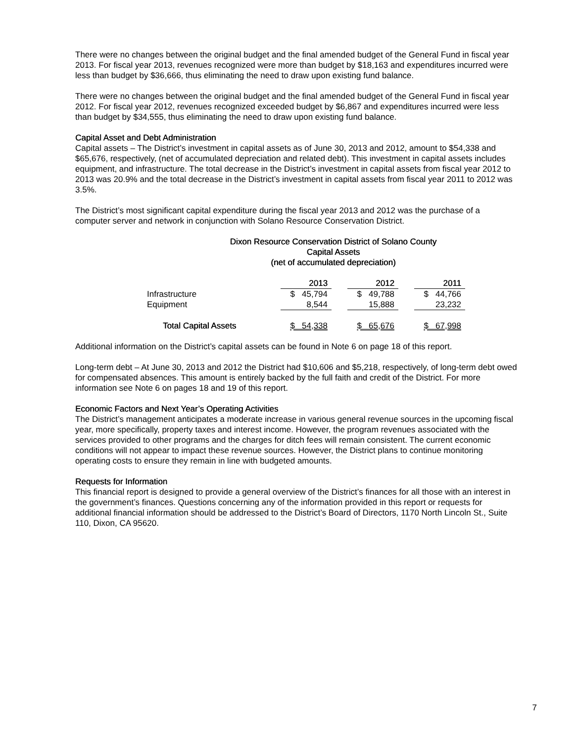There were no changes between the original budget and the final amended budget of the General Fund in fiscal year 2013. For fiscal year 2013, revenues recognized were more than budget by $18,163 and expenditures incurred were less than budget by $36,666, thus eliminating the need to draw upon existing fund balance.
There were no changes between the original budget and the final amended budget of the General Fund in fiscal year 2012. For fiscal year 2012, revenues recognized exceeded budget by $6,867 and expenditures incurred were less than budget by $34,555, thus eliminating the need to draw upon existing fund balance.
Capital Asset and Debt Administration
Capital assets – The District’s investment in capital assets as of June 30, 2013 and 2012, amount to $54,338 and $65,676, respectively, (net of accumulated depreciation and related debt). This investment in capital assets includes equipment, and infrastructure. The total decrease in the District’s investment in capital assets from fiscal year 2012 to 2013 was 20.9% and the total decrease in the District’s investment in capital assets from fiscal year 2011 to 2012 was 3.5%.
The District’s most significant capital expenditure during the fiscal year 2013 and 2012 was the purchase of a computer server and network in conjunction with Solano Resource Conservation District.
Dixon Resource Conservation District of Solano County
Capital Assets
(net of accumulated depreciation)
| | 2013 | | 2012 | | 2011 |
| Infrastructure | $ 45,794 | | $ 49,788 | | $ 44,766 |
| Equipment | 8,544 | | 15,888 | | 23,232 |
| Total Capital Assets | $ 54,338 | | $ 65,676 | | $ 67,998 |
Additional information on the District’s capital assets can be found in Note 6 on page 18 of this report.
Long-term debt – At June 30, 2013 and 2012 the District had $10,606 and $5,218, respectively, of long-term debt owed for compensated absences. This amount is entirely backed by the full faith and credit of the District. For more information see Note 6 on pages 18 and 19 of this report.
Economic Factors and Next Year’s Operating Activities
The District’s management anticipates a moderate increase in various general revenue sources in the upcoming fiscal year, more specifically, property taxes and interest income. However, the program revenues associated with the services provided to other programs and the charges for ditch fees will remain consistent. The current economic conditions will not appear to impact these revenue sources. However, the District plans to continue monitoring operating costs to ensure they remain in line with budgeted amounts.
Requests for Information
This financial report is designed to provide a general overview of the District’s finances for all those with an interest in the government’s finances. Questions concerning any of the information provided in this report or requests for additional financial information should be addressed to the District’s Board of Directors, 1170 North Lincoln St., Suite 110, Dixon, CA 95620.
7